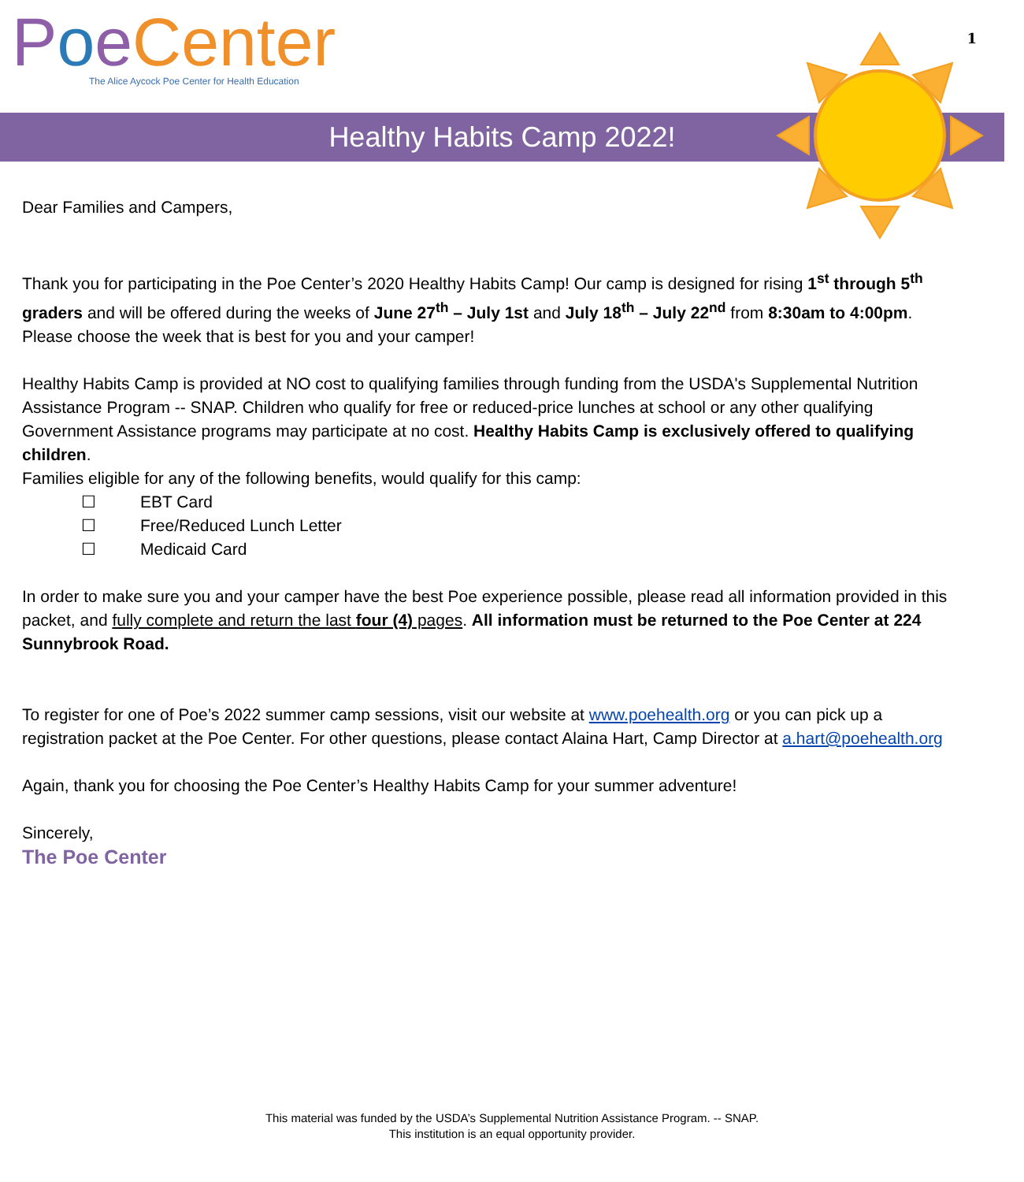Poe Center
The Alice Aycock Poe Center for Health Education
1
Healthy Habits Camp 2022!
Dear Families and Campers,
Thank you for participating in the Poe Center’s 2020 Healthy Habits Camp! Our camp is designed for rising 1<sup>st</sup> through 5<sup>th</sup> graders and will be offered during the weeks of June 27<sup>th</sup> – July 1st and July 18<sup>th</sup> – July 22<sup>nd</sup> from 8:30am to 4:00pm. Please choose the week that is best for you and your camper!
Healthy Habits Camp is provided at NO cost to qualifying families through funding from the USDA's Supplemental Nutrition Assistance Program -- SNAP. Children who qualify for free or reduced-price lunches at school or any other qualifying Government Assistance programs may participate at no cost. Healthy Habits Camp is exclusively offered to qualifying children.
Families eligible for any of the following benefits, would qualify for this camp:
☐ EBT Card
☐ Free/Reduced Lunch Letter
☐ Medicaid Card
In order to make sure you and your camper have the best Poe experience possible, please read all information provided in this packet, and fully complete and return the last four (4) pages. All information must be returned to the Poe Center at 224 Sunnybrook Road.
To register for one of Poe’s 2022 summer camp sessions, visit our website at www.poehealth.org or you can pick up a registration packet at the Poe Center. For other questions, please contact Alaina Hart, Camp Director at a.hart@poehealth.org
Again, thank you for choosing the Poe Center’s Healthy Habits Camp for your summer adventure!
Sincerely,
The Poe Center
This material was funded by the USDA’s Supplemental Nutrition Assistance Program. -- SNAP.
This institution is an equal opportunity provider.